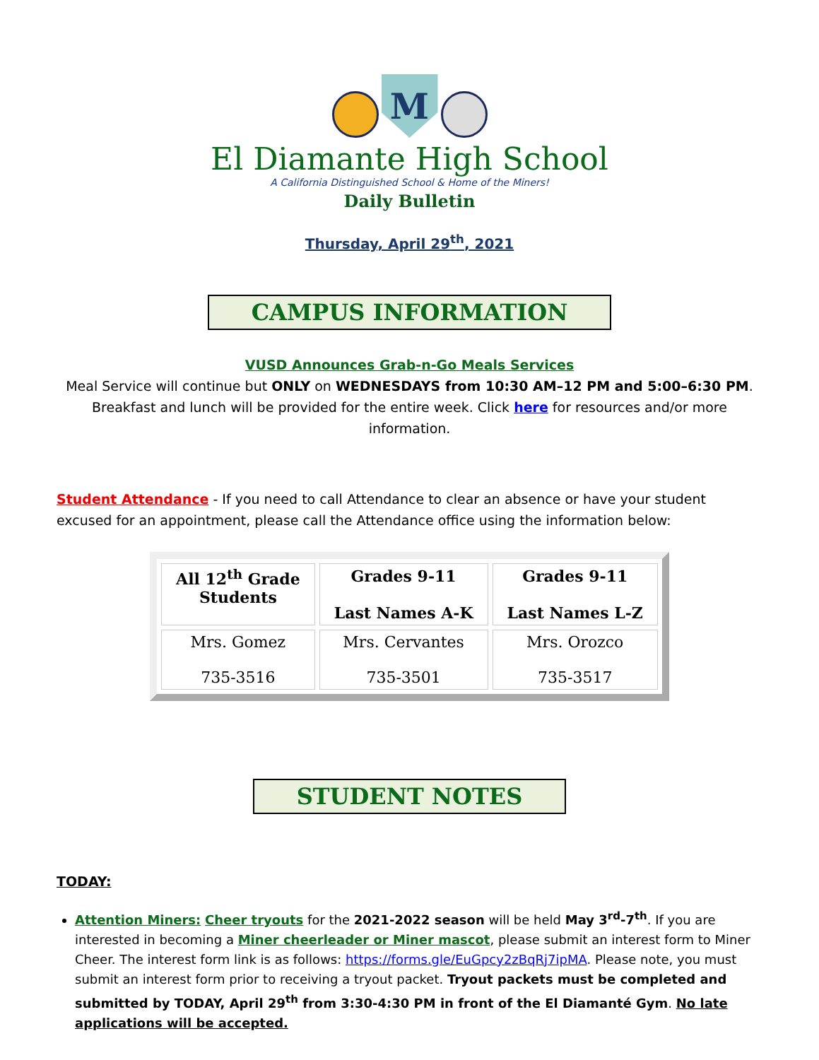M
El Diamante High School
A California Distinguished School & Home of the Miners!
Daily Bulletin
Thursday, April 29<sup>th</sup>, 2021
CAMPUS INFORMATION
VUSD Announces Grab-n-Go Meals Services
Meal Service will continue but ONLY on WEDNESDAYS from 10:30 AM–12 PM and 5:00–6:30 PM. Breakfast and lunch will be provided for the entire week. Click here for resources and/or more information.
Student Attendance - If you need to call Attendance to clear an absence or have your student excused for an appointment, please call the Attendance office using the information below:
| All 12<sup>th</sup> Grade Students | Grades 9-11 Last Names A-K | Grades 9-11 Last Names L-Z |
| Mrs. Gomez 735-3516 | Mrs. Cervantes 735-3501 | Mrs. Orozco 735-3517 |
STUDENT NOTES
TODAY:
Attention Miners: Cheer tryouts for the 2021-2022 season will be held May 3<sup>rd</sup>-7<sup>th</sup>. If you are interested in becoming a Miner cheerleader or Miner mascot, please submit an interest form to Miner Cheer. The interest form link is as follows: https://forms.gle/EuGpcy2zBqRj7ipMA. Please note, you must submit an interest form prior to receiving a tryout packet. Tryout packets must be completed and submitted by TODAY, April 29<sup>th</sup> from 3:30-4:30 PM in front of the El Diamanté Gym. No late applications will be accepted.